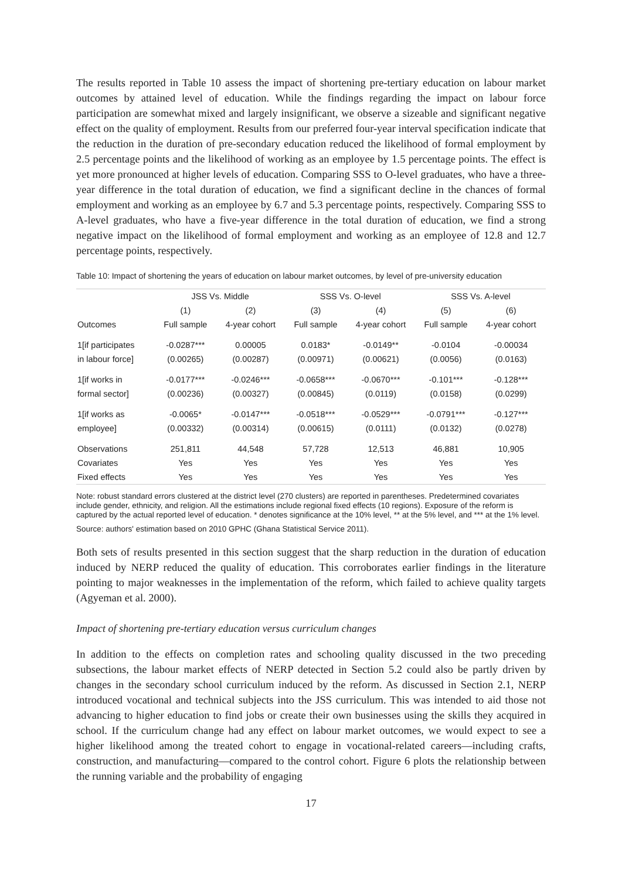The results reported in Table 10 assess the impact of shortening pre-tertiary education on labour market outcomes by attained level of education. While the findings regarding the impact on labour force participation are somewhat mixed and largely insignificant, we observe a sizeable and significant negative effect on the quality of employment. Results from our preferred four-year interval specification indicate that the reduction in the duration of pre-secondary education reduced the likelihood of formal employment by 2.5 percentage points and the likelihood of working as an employee by 1.5 percentage points. The effect is yet more pronounced at higher levels of education. Comparing SSS to O-level graduates, who have a three-year difference in the total duration of education, we find a significant decline in the chances of formal employment and working as an employee by 6.7 and 5.3 percentage points, respectively. Comparing SSS to A-level graduates, who have a five-year difference in the total duration of education, we find a strong negative impact on the likelihood of formal employment and working as an employee of 12.8 and 12.7 percentage points, respectively.
Table 10: Impact of shortening the years of education on labour market outcomes, by level of pre-university education
| | JSS Vs. Middle | | SSS Vs. O-level | | SSS Vs. A-level | |
| --- | --- | --- | --- | --- | --- | --- |
| | (1) | (2) | (3) | (4) | (5) | (6) |
| Outcomes | Full sample | 4-year cohort | Full sample | 4-year cohort | Full sample | 4-year cohort |
| 1[if participates | -0.0287*** | 0.00005 | 0.0183* | -0.0149** | -0.0104 | -0.00034 |
| in labour force] | (0.00265) | (0.00287) | (0.00971) | (0.00621) | (0.0056) | (0.0163) |
| 1[if works in | -0.0177*** | -0.0246*** | -0.0658*** | -0.0670*** | -0.101*** | -0.128*** |
| formal sector] | (0.00236) | (0.00327) | (0.00845) | (0.0119) | (0.0158) | (0.0299) |
| 1[if works as | -0.0065* | -0.0147*** | -0.0518*** | -0.0529*** | -0.0791*** | -0.127*** |
| employee] | (0.00332) | (0.00314) | (0.00615) | (0.0111) | (0.0132) | (0.0278) |
| Observations | 251,811 | 44,548 | 57,728 | 12,513 | 46,881 | 10,905 |
| Covariates | Yes | Yes | Yes | Yes | Yes | Yes |
| Fixed effects | Yes | Yes | Yes | Yes | Yes | Yes |
Note: robust standard errors clustered at the district level (270 clusters) are reported in parentheses. Predetermined covariates include gender, ethnicity, and religion. All the estimations include regional fixed effects (10 regions). Exposure of the reform is captured by the actual reported level of education. * denotes significance at the 10% level, ** at the 5% level, and *** at the 1% level.
Source: authors' estimation based on 2010 GPHC (Ghana Statistical Service 2011).
Both sets of results presented in this section suggest that the sharp reduction in the duration of education induced by NERP reduced the quality of education. This corroborates earlier findings in the literature pointing to major weaknesses in the implementation of the reform, which failed to achieve quality targets (Agyeman et al. 2000).
Impact of shortening pre-tertiary education versus curriculum changes
In addition to the effects on completion rates and schooling quality discussed in the two preceding subsections, the labour market effects of NERP detected in Section 5.2 could also be partly driven by changes in the secondary school curriculum induced by the reform. As discussed in Section 2.1, NERP introduced vocational and technical subjects into the JSS curriculum. This was intended to aid those not advancing to higher education to find jobs or create their own businesses using the skills they acquired in school. If the curriculum change had any effect on labour market outcomes, we would expect to see a higher likelihood among the treated cohort to engage in vocational-related careers—including crafts, construction, and manufacturing—compared to the control cohort. Figure 6 plots the relationship between the running variable and the probability of engaging
17